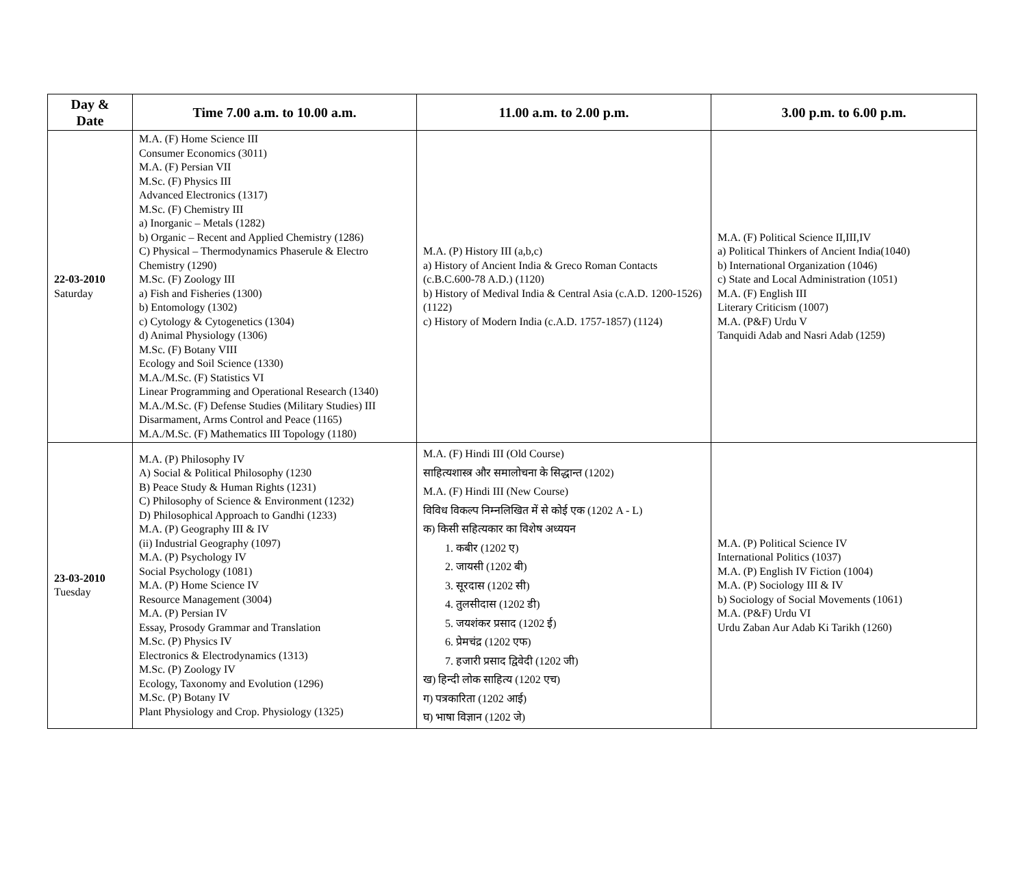| Day & Date | Time 7.00 a.m. to 10.00 a.m. | 11.00 a.m. to 2.00 p.m. | 3.00 p.m. to 6.00 p.m. |
| --- | --- | --- | --- |
| 22-03-2010 Saturday | M.A. (F) Home Science III Consumer Economics (3011) M.A. (F) Persian VII M.Sc. (F) Physics III Advanced Electronics (1317) M.Sc. (F) Chemistry III a) Inorganic – Metals (1282) b) Organic – Recent and Applied Chemistry (1286) C) Physical – Thermodynamics Phaserule & Electro Chemistry (1290) M.Sc. (F) Zoology III a) Fish and Fisheries (1300) b) Entomology (1302) c) Cytology & Cytogenetics (1304) d) Animal Physiology (1306) M.Sc. (F) Botany VIII Ecology and Soil Science (1330) M.A./M.Sc. (F) Statistics VI Linear Programming and Operational Research (1340) M.A./M.Sc. (F) Defense Studies (Military Studies) III Disarmament, Arms Control and Peace (1165) M.A./M.Sc. (F) Mathematics III Topology (1180) | M.A. (P) History III (a,b,c) a) History of Ancient India & Greco Roman Contacts (c.B.C.600-78 A.D.) (1120) b) History of Medival India & Central Asia (c.A.D. 1200-1526) (1122) c) History of Modern India (c.A.D. 1757-1857) (1124) | M.A. (F) Political Science II,III,IV a) Political Thinkers of Ancient India(1040) b) International Organization (1046) c) State and Local Administration (1051) M.A. (F) English III Literary Criticism (1007) M.A. (P&F) Urdu V Tanquidi Adab and Nasri Adab (1259) |
| 23-03-2010 Tuesday | M.A. (P) Philosophy IV A) Social & Political Philosophy (1230 B) Peace Study & Human Rights (1231) C) Philosophy of Science & Environment (1232) D) Philosophical Approach to Gandhi (1233) M.A. (P) Geography III & IV (ii) Industrial Geography (1097) M.A. (P) Psychology IV Social Psychology (1081) M.A. (P) Home Science IV Resource Management (3004) M.A. (P) Persian IV Essay, Prosody Grammar and Translation M.Sc. (P) Physics IV Electronics & Electrodynamics (1313) M.Sc. (P) Zoology IV Ecology, Taxonomy and Evolution (1296) M.Sc. (P) Botany IV Plant Physiology and Crop. Physiology (1325) | M.A. (F) Hindi III (Old Course) साहित्यशास्त्र और समालोचना के सिद्धान्त (1202) M.A. (F) Hindi III (New Course) विविध विकल्प निम्नलिखित में से कोई एक (1202 A - L) क) किसी सहित्यकार का विशेष अध्ययन 1. कबीर (1202 ए) 2. जायसी (1202 बी) 3. सूरदास (1202 सी) 4. तुलसीदास (1202 डी) 5. जयशंकर प्रसाद (1202 ई) 6. प्रेमचंद्र (1202 एफ) 7. हजारी प्रसाद द्विवेदी (1202 जी) ख) हिन्दी लोक साहित्य (1202 एच) ग) पत्रकारिता (1202 आई) घ) भाषा विज्ञान (1202 जे) | M.A. (P) Political Science IV International Politics (1037) M.A. (P) English IV Fiction (1004) M.A. (P) Sociology III & IV b) Sociology of Social Movements (1061) M.A. (P&F) Urdu VI Urdu Zaban Aur Adab Ki Tarikh (1260) |